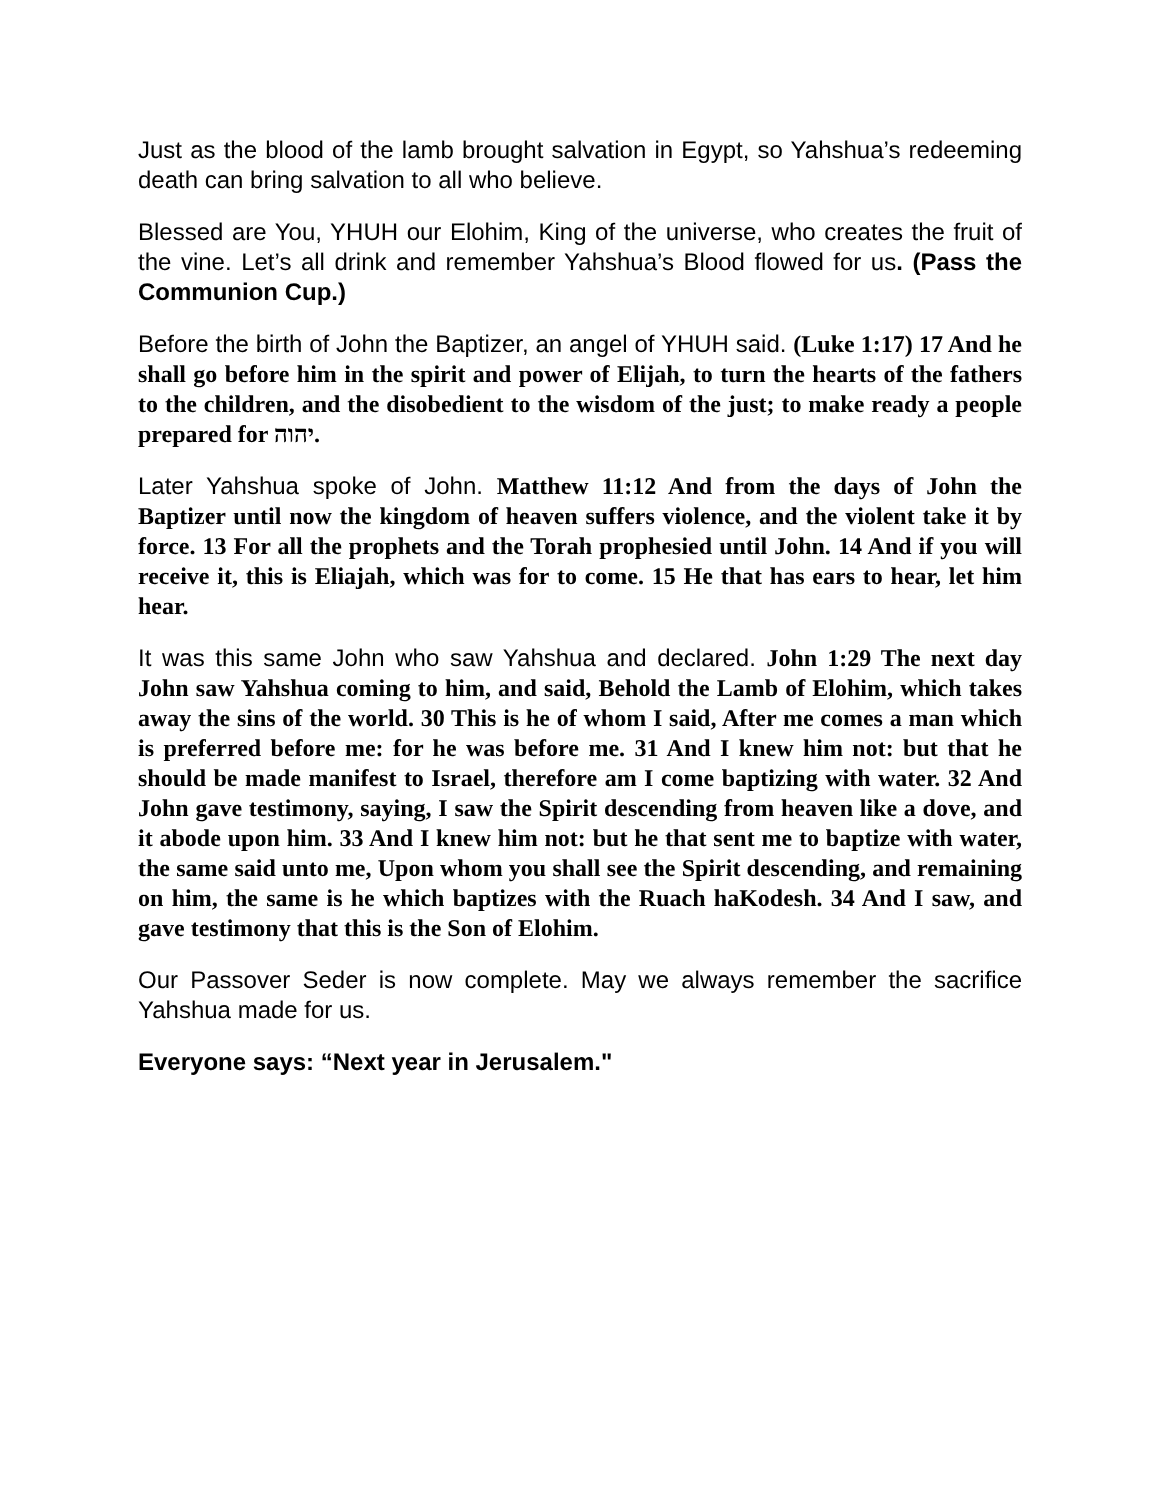Just as the blood of the lamb brought salvation in Egypt, so Yahshua’s redeeming death can bring salvation to all who believe.
Blessed are You, YHUH our Elohim, King of the universe, who creates the fruit of the vine. Let’s all drink and remember Yahshua’s Blood flowed for us. (Pass the Communion Cup.)
Before the birth of John the Baptizer, an angel of YHUH said. (Luke 1:17) 17 And he shall go before him in the spirit and power of Elijah, to turn the hearts of the fathers to the children, and the disobedient to the wisdom of the just; to make ready a people prepared for יהוה.
Later Yahshua spoke of John. Matthew 11:12 And from the days of John the Baptizer until now the kingdom of heaven suffers violence, and the violent take it by force. 13 For all the prophets and the Torah prophesied until John. 14 And if you will receive it, this is Eliajah, which was for to come. 15 He that has ears to hear, let him hear.
It was this same John who saw Yahshua and declared. John 1:29 The next day John saw Yahshua coming to him, and said, Behold the Lamb of Elohim, which takes away the sins of the world. 30 This is he of whom I said, After me comes a man which is preferred before me: for he was before me. 31 And I knew him not: but that he should be made manifest to Israel, therefore am I come baptizing with water. 32 And John gave testimony, saying, I saw the Spirit descending from heaven like a dove, and it abode upon him. 33 And I knew him not: but he that sent me to baptize with water, the same said unto me, Upon whom you shall see the Spirit descending, and remaining on him, the same is he which baptizes with the Ruach haKodesh. 34 And I saw, and gave testimony that this is the Son of Elohim.
Our Passover Seder is now complete. May we always remember the sacrifice Yahshua made for us.
Everyone says: “Next year in Jerusalem."